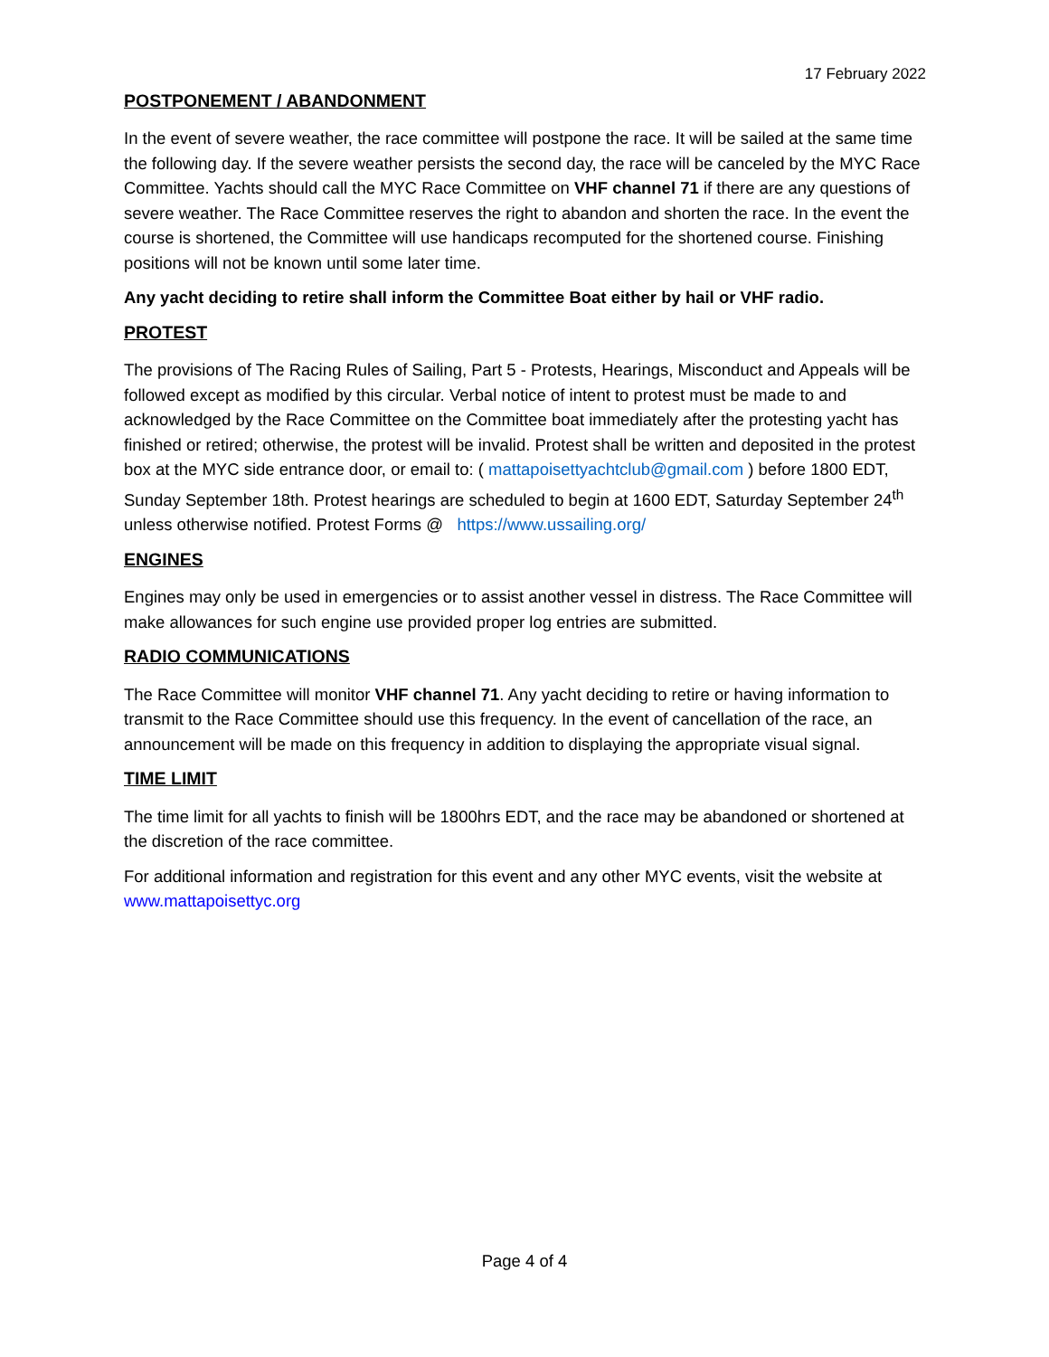17 February 2022
POSTPONEMENT / ABANDONMENT
In the event of severe weather, the race committee will postpone the race. It will be sailed at the same time the following day. If the severe weather persists the second day, the race will be canceled by the MYC Race Committee. Yachts should call the MYC Race Committee on VHF channel 71 if there are any questions of severe weather. The Race Committee reserves the right to abandon and shorten the race. In the event the course is shortened, the Committee will use handicaps recomputed for the shortened course. Finishing positions will not be known until some later time.
Any yacht deciding to retire shall inform the Committee Boat either by hail or VHF radio.
PROTEST
The provisions of The Racing Rules of Sailing, Part 5 - Protests, Hearings, Misconduct and Appeals will be followed except as modified by this circular. Verbal notice of intent to protest must be made to and acknowledged by the Race Committee on the Committee boat immediately after the protesting yacht has finished or retired; otherwise, the protest will be invalid. Protest shall be written and deposited in the protest box at the MYC side entrance door, or email to: ( mattapoisettyachtclub@gmail.com ) before 1800 EDT, Sunday September 18th. Protest hearings are scheduled to begin at 1600 EDT, Saturday September 24<sup>th</sup> unless otherwise notified. Protest Forms @ https://www.ussailing.org/
ENGINES
Engines may only be used in emergencies or to assist another vessel in distress. The Race Committee will make allowances for such engine use provided proper log entries are submitted.
RADIO COMMUNICATIONS
The Race Committee will monitor VHF channel 71. Any yacht deciding to retire or having information to transmit to the Race Committee should use this frequency. In the event of cancellation of the race, an announcement will be made on this frequency in addition to displaying the appropriate visual signal.
TIME LIMIT
The time limit for all yachts to finish will be 1800hrs EDT, and the race may be abandoned or shortened at the discretion of the race committee.
For additional information and registration for this event and any other MYC events, visit the website at www.mattapoisettyc.org
Page 4 of 4